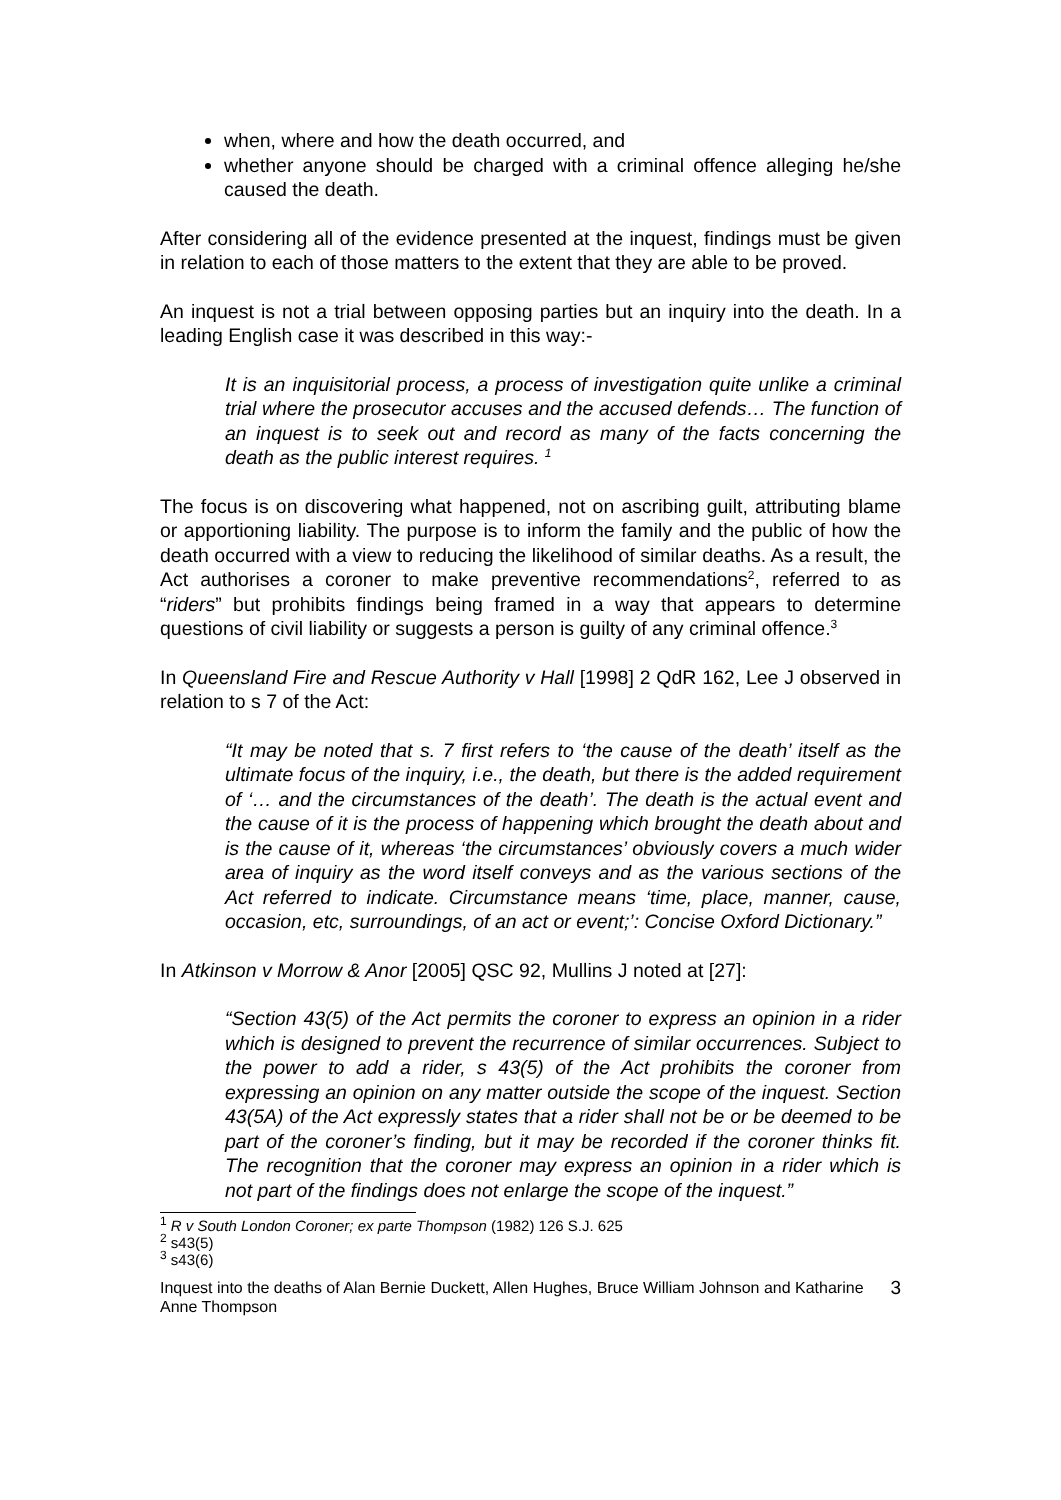when, where and how the death occurred, and
whether anyone should be charged with a criminal offence alleging he/she caused the death.
After considering all of the evidence presented at the inquest, findings must be given in relation to each of those matters to the extent that they are able to be proved.
An inquest is not a trial between opposing parties but an inquiry into the death. In a leading English case it was described in this way:-
It is an inquisitorial process, a process of investigation quite unlike a criminal trial where the prosecutor accuses and the accused defends… The function of an inquest is to seek out and record as many of the facts concerning the death as the public interest requires. <sup>1</sup>
The focus is on discovering what happened, not on ascribing guilt, attributing blame or apportioning liability. The purpose is to inform the family and the public of how the death occurred with a view to reducing the likelihood of similar deaths. As a result, the Act authorises a coroner to make preventive recommendations<sup>2</sup>, referred to as “riders” but prohibits findings being framed in a way that appears to determine questions of civil liability or suggests a person is guilty of any criminal offence.<sup>3</sup>
In Queensland Fire and Rescue Authority v Hall [1998] 2 QdR 162, Lee J observed in relation to s 7 of the Act:
“It may be noted that s. 7 first refers to ‘the cause of the death’ itself as the ultimate focus of the inquiry, i.e., the death, but there is the added requirement of ‘… and the circumstances of the death’. The death is the actual event and the cause of it is the process of happening which brought the death about and is the cause of it, whereas ‘the circumstances’ obviously covers a much wider area of inquiry as the word itself conveys and as the various sections of the Act referred to indicate. Circumstance means ‘time, place, manner, cause, occasion, etc, surroundings, of an act or event;’: Concise Oxford Dictionary.”
In Atkinson v Morrow & Anor [2005] QSC 92, Mullins J noted at [27]:
“Section 43(5) of the Act permits the coroner to express an opinion in a rider which is designed to prevent the recurrence of similar occurrences. Subject to the power to add a rider, s 43(5) of the Act prohibits the coroner from expressing an opinion on any matter outside the scope of the inquest. Section 43(5A) of the Act expressly states that a rider shall not be or be deemed to be part of the coroner’s finding, but it may be recorded if the coroner thinks fit. The recognition that the coroner may express an opinion in a rider which is not part of the findings does not enlarge the scope of the inquest.”
<sup>1</sup> R v South London Coroner; ex parte Thompson (1982) 126 S.J. 625
<sup>2</sup> s43(5)
<sup>3</sup> s43(6)
Inquest into the deaths of Alan Bernie Duckett, Allen Hughes, Bruce William Johnson and Katharine Anne Thompson 3